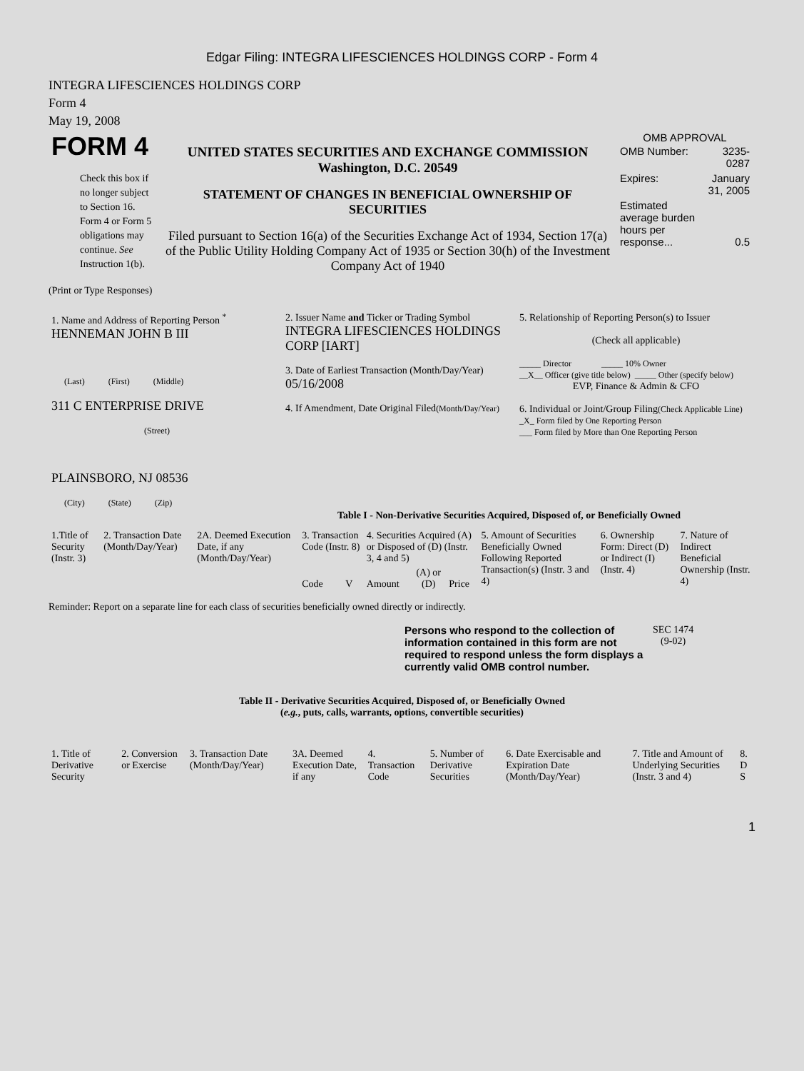Edgar Filing: INTEGRA LIFESCIENCES HOLDINGS CORP - Form 4
INTEGRA LIFESCIENCES HOLDINGS CORP
Form 4
May 19, 2008
| FORM 4 Check this box if no longer subject to Section 16. Form 4 or Form 5 obligations may continue. See Instruction 1(b). | UNITED STATES SECURITIES AND EXCHANGE COMMISSION Washington, D.C. 20549 STATEMENT OF CHANGES IN BENEFICIAL OWNERSHIP OF SECURITIES Filed pursuant to Section 16(a) of the Securities Exchange Act of 1934, Section 17(a) of the Public Utility Holding Company Act of 1935 or Section 30(h) of the Investment Company Act of 1940 | OMB APPROVAL / OMB Number: / 3235-0287 / / Expires: / January 31, 2005 / / Estimated average burden hours per response... / 0.5 / |
(Print or Type Responses)
| 1. Name and Address of Reporting Person <sup>*</sup> HENNEMAN JOHN B III (Last) (First) (Middle) 311 C ENTERPRISE DRIVE (Street) PLAINSBORO, NJ 08536 (City) (State) (Zip) | 2. Issuer Name and Ticker or Trading Symbol INTEGRA LIFESCIENCES HOLDINGS CORP [IART] 3. Date of Earliest Transaction (Month/Day/Year) 05/16/2008 4. If Amendment, Date Original Filed (Month/Day/Year) | 5. Relationship of Reporting Person(s) to Issuer (Check all applicable) _____ Director _____ 10% Owner __X__ Officer (give title below) _____ Other (specify below) EVP, Finance & Admin & CFO 6. Individual or Joint/Group Filing (Check Applicable Line) _X_ Form filed by One Reporting Person ___ Form filed by More than One Reporting Person |
Table I - Non-Derivative Securities Acquired, Disposed of, or Beneficially Owned
| 1.Title of Security (Instr. 3) | 2. Transaction Date (Month/Day/Year) | 2A. Deemed Execution Date, if any (Month/Day/Year) | 3. Transaction Code (Instr. 8) | | 4. Securities Acquired (A) or Disposed of (D) (Instr. 3, 4 and 5) | | | 5. Amount of Securities Beneficially Owned Following Reported Transaction(s) (Instr. 3 and 4) | 6. Ownership Form: Direct (D) or Indirect (I) (Instr. 4) | 7. Nature of Indirect Beneficial Ownership (Instr. 4) |
| --- | --- | --- | --- | --- | --- | --- | --- | --- | --- | --- |
| | | | Code | V | Amount | (A) or (D) | Price | | | |
Reminder: Report on a separate line for each class of securities beneficially owned directly or indirectly.
| Persons who respond to the collection of information contained in this form are not required to respond unless the form displays a currently valid OMB control number. | SEC 1474 (9-02) |
Table II - Derivative Securities Acquired, Disposed of, or Beneficially Owned
(e.g., puts, calls, warrants, options, convertible securities)
| 1. Title of Derivative Security | 2. Conversion or Exercise | 3. Transaction Date (Month/Day/Year) | 3A. Deemed Execution Date, if any | 4. Transaction Code | 5. Number of Derivative Securities | 6. Date Exercisable and Expiration Date (Month/Day/Year) | 7. Title and Amount of Underlying Securities (Instr. 3 and 4) | 8. D S |
| --- | --- | --- | --- | --- | --- | --- | --- | --- |
1